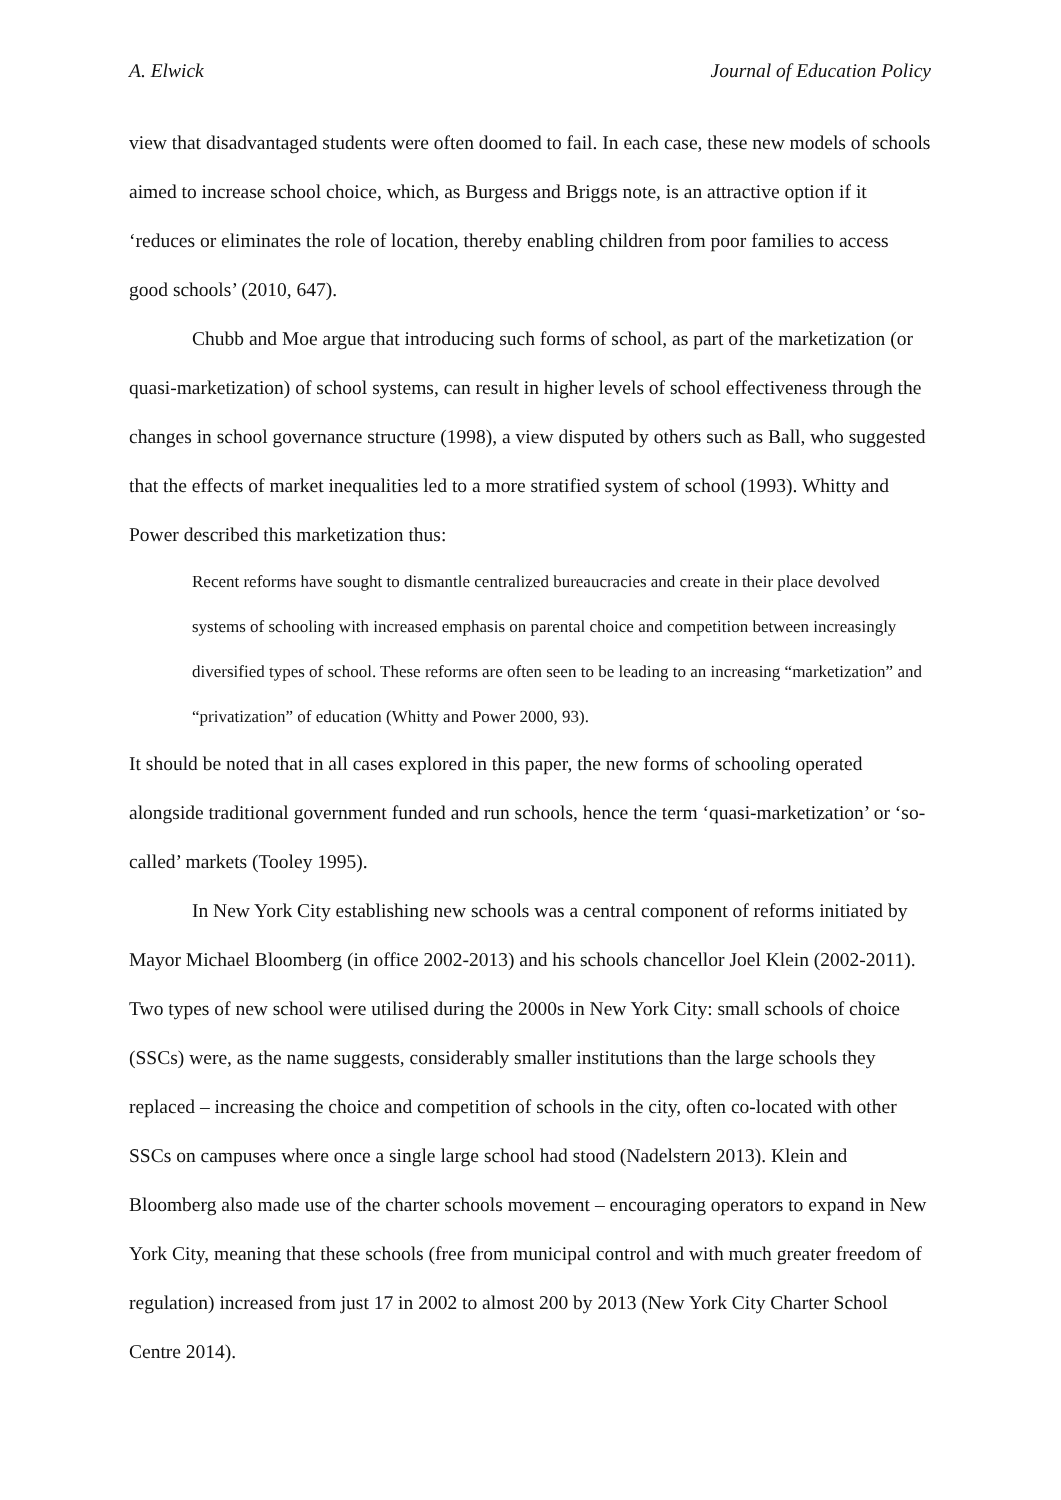A. Elwick Journal of Education Policy
view that disadvantaged students were often doomed to fail. In each case, these new models of schools aimed to increase school choice, which, as Burgess and Briggs note, is an attractive option if it ‘reduces or eliminates the role of location, thereby enabling children from poor families to access good schools’ (2010, 647).
Chubb and Moe argue that introducing such forms of school, as part of the marketization (or quasi-marketization) of school systems, can result in higher levels of school effectiveness through the changes in school governance structure (1998), a view disputed by others such as Ball, who suggested that the effects of market inequalities led to a more stratified system of school (1993). Whitty and Power described this marketization thus:
Recent reforms have sought to dismantle centralized bureaucracies and create in their place devolved systems of schooling with increased emphasis on parental choice and competition between increasingly diversified types of school. These reforms are often seen to be leading to an increasing “marketization” and “privatization” of education (Whitty and Power 2000, 93).
It should be noted that in all cases explored in this paper, the new forms of schooling operated alongside traditional government funded and run schools, hence the term ‘quasi-marketization’ or ‘so-called’ markets (Tooley 1995).
In New York City establishing new schools was a central component of reforms initiated by Mayor Michael Bloomberg (in office 2002-2013) and his schools chancellor Joel Klein (2002-2011). Two types of new school were utilised during the 2000s in New York City: small schools of choice (SSCs) were, as the name suggests, considerably smaller institutions than the large schools they replaced – increasing the choice and competition of schools in the city, often co-located with other SSCs on campuses where once a single large school had stood (Nadelstern 2013). Klein and Bloomberg also made use of the charter schools movement – encouraging operators to expand in New York City, meaning that these schools (free from municipal control and with much greater freedom of regulation) increased from just 17 in 2002 to almost 200 by 2013 (New York City Charter School Centre 2014).